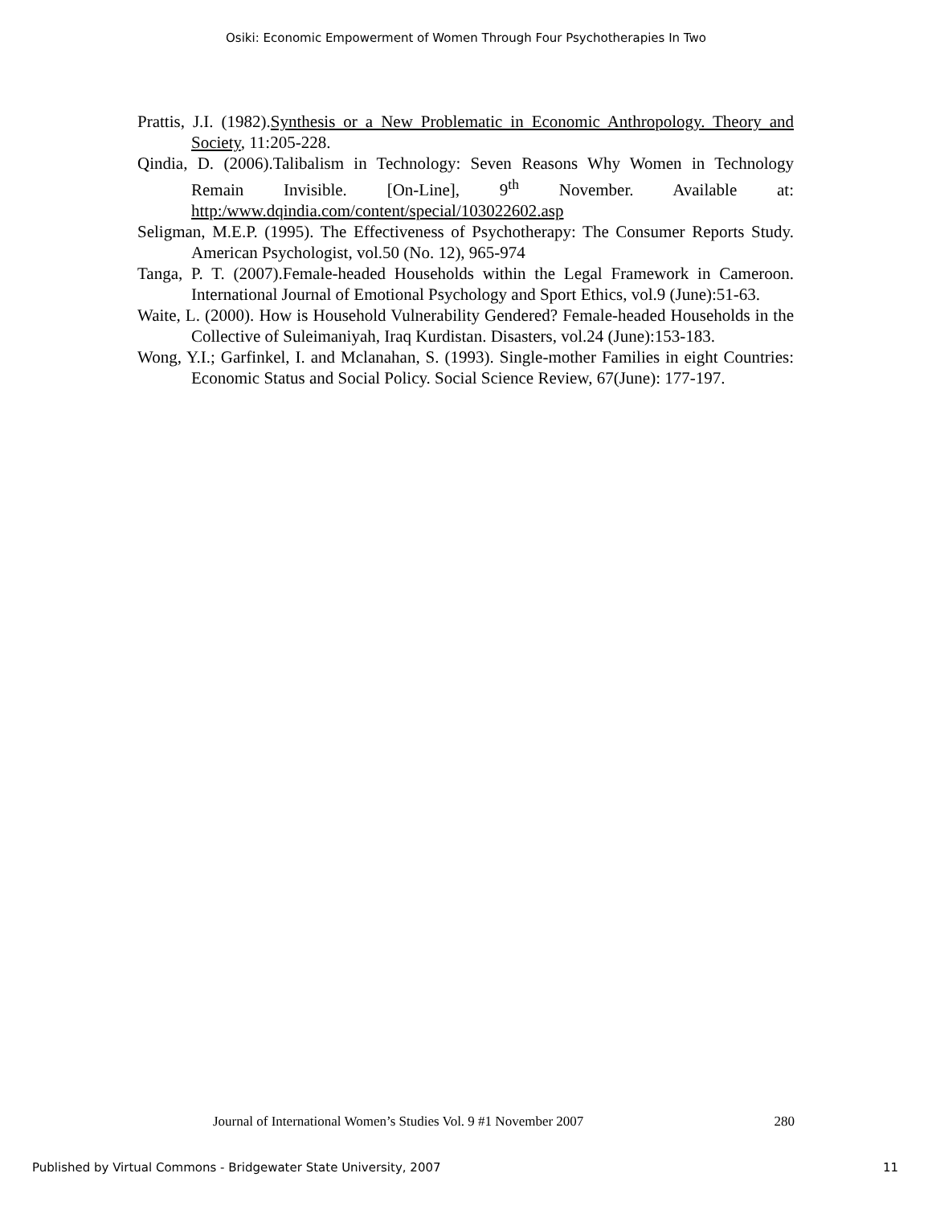Osiki: Economic Empowerment of Women Through Four Psychotherapies In Two
Prattis, J.I. (1982).Synthesis or a New Problematic in Economic Anthropology. Theory and Society, 11:205-228.
Qindia, D. (2006).Talibalism in Technology: Seven Reasons Why Women in Technology Remain Invisible. [On-Line], 9<sup>th</sup> November. Available at: http:/www.dqindia.com/content/special/103022602.asp
Seligman, M.E.P. (1995). The Effectiveness of Psychotherapy: The Consumer Reports Study. American Psychologist, vol.50 (No. 12), 965-974
Tanga, P. T. (2007).Female-headed Households within the Legal Framework in Cameroon. International Journal of Emotional Psychology and Sport Ethics, vol.9 (June):51-63.
Waite, L. (2000). How is Household Vulnerability Gendered? Female-headed Households in the Collective of Suleimaniyah, Iraq Kurdistan. Disasters, vol.24 (June):153-183.
Wong, Y.I.; Garfinkel, I. and Mclanahan, S. (1993). Single-mother Families in eight Countries: Economic Status and Social Policy. Social Science Review, 67(June): 177-197.
Journal of International Women’s Studies Vol. 9 #1 November 2007 280
Published by Virtual Commons - Bridgewater State University, 2007 11